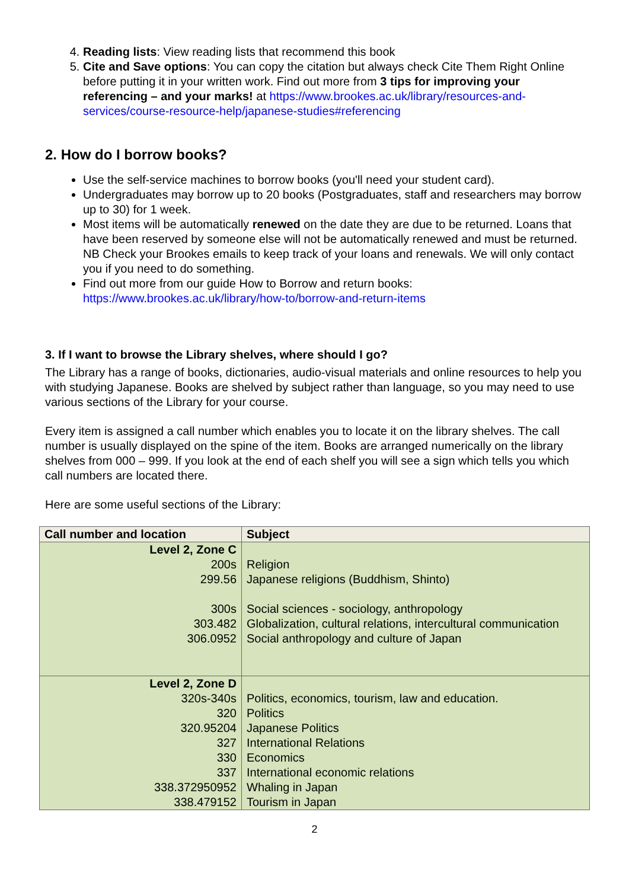4. Reading lists: View reading lists that recommend this book
5. Cite and Save options: You can copy the citation but always check Cite Them Right Online before putting it in your written work. Find out more from 3 tips for improving your referencing – and your marks! at https://www.brookes.ac.uk/library/resources-and-services/course-resource-help/japanese-studies#referencing
2. How do I borrow books?
Use the self-service machines to borrow books (you'll need your student card).
Undergraduates may borrow up to 20 books (Postgraduates, staff and researchers may borrow up to 30) for 1 week.
Most items will be automatically renewed on the date they are due to be returned. Loans that have been reserved by someone else will not be automatically renewed and must be returned.
NB Check your Brookes emails to keep track of your loans and renewals. We will only contact you if you need to do something.
Find out more from our guide How to Borrow and return books: https://www.brookes.ac.uk/library/how-to/borrow-and-return-items
3. If I want to browse the Library shelves, where should I go?
The Library has a range of books, dictionaries, audio-visual materials and online resources to help you with studying Japanese. Books are shelved by subject rather than language, so you may need to use various sections of the Library for your course.
Every item is assigned a call number which enables you to locate it on the library shelves. The call number is usually displayed on the spine of the item. Books are arranged numerically on the library shelves from 000 – 999. If you look at the end of each shelf you will see a sign which tells you which call numbers are located there.
Here are some useful sections of the Library:
| Call number and location | Subject |
| --- | --- |
| Level 2, Zone C 200s 299.56 300s 303.482 306.0952 | Religion Japanese religions (Buddhism, Shinto) Social sciences - sociology, anthropology Globalization, cultural relations, intercultural communication Social anthropology and culture of Japan |
| Level 2, Zone D 320s-340s 320 320.95204 327 330 337 338.372950952 338.479152 | Politics, economics, tourism, law and education. Politics Japanese Politics International Relations Economics International economic relations Whaling in Japan Tourism in Japan |
2